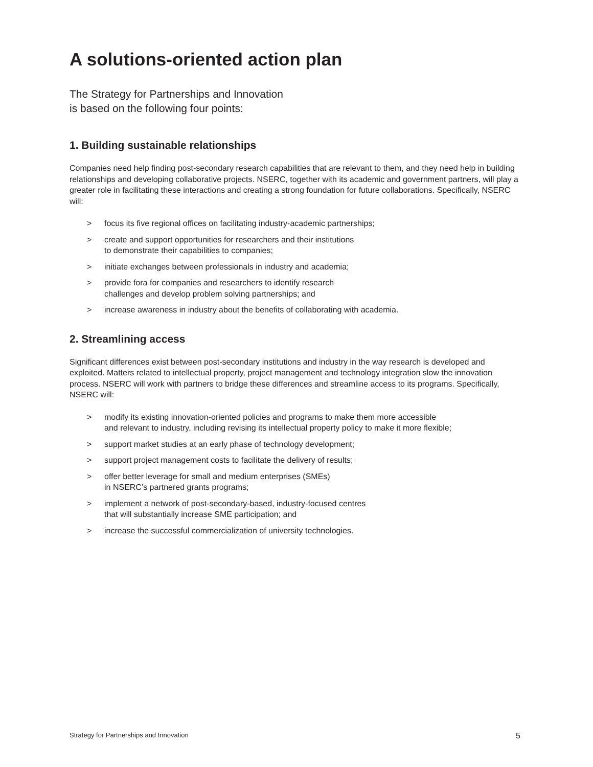A solutions-oriented action plan
The Strategy for Partnerships and Innovation
is based on the following four points:
1. Building sustainable relationships
Companies need help finding post-secondary research capabilities that are relevant to them, and they need help in building relationships and developing collaborative projects. NSERC, together with its academic and government partners, will play a greater role in facilitating these interactions and creating a strong foundation for future collaborations. Specifically, NSERC will:
> focus its five regional offices on facilitating industry-academic partnerships;
> create and support opportunities for researchers and their institutions
to demonstrate their capabilities to companies;
> initiate exchanges between professionals in industry and academia;
> provide fora for companies and researchers to identify research
challenges and develop problem solving partnerships; and
> increase awareness in industry about the benefits of collaborating with academia.
2. Streamlining access
Significant differences exist between post-secondary institutions and industry in the way research is developed and exploited. Matters related to intellectual property, project management and technology integration slow the innovation process. NSERC will work with partners to bridge these differences and streamline access to its programs. Specifically, NSERC will:
> modify its existing innovation-oriented policies and programs to make them more accessible
and relevant to industry, including revising its intellectual property policy to make it more flexible;
> support market studies at an early phase of technology development;
> support project management costs to facilitate the delivery of results;
> offer better leverage for small and medium enterprises (SMEs)
in NSERC’s partnered grants programs;
> implement a network of post-secondary-based, industry-focused centres
that will substantially increase SME participation; and
> increase the successful commercialization of university technologies.
Strategy for Partnerships and Innovation 5